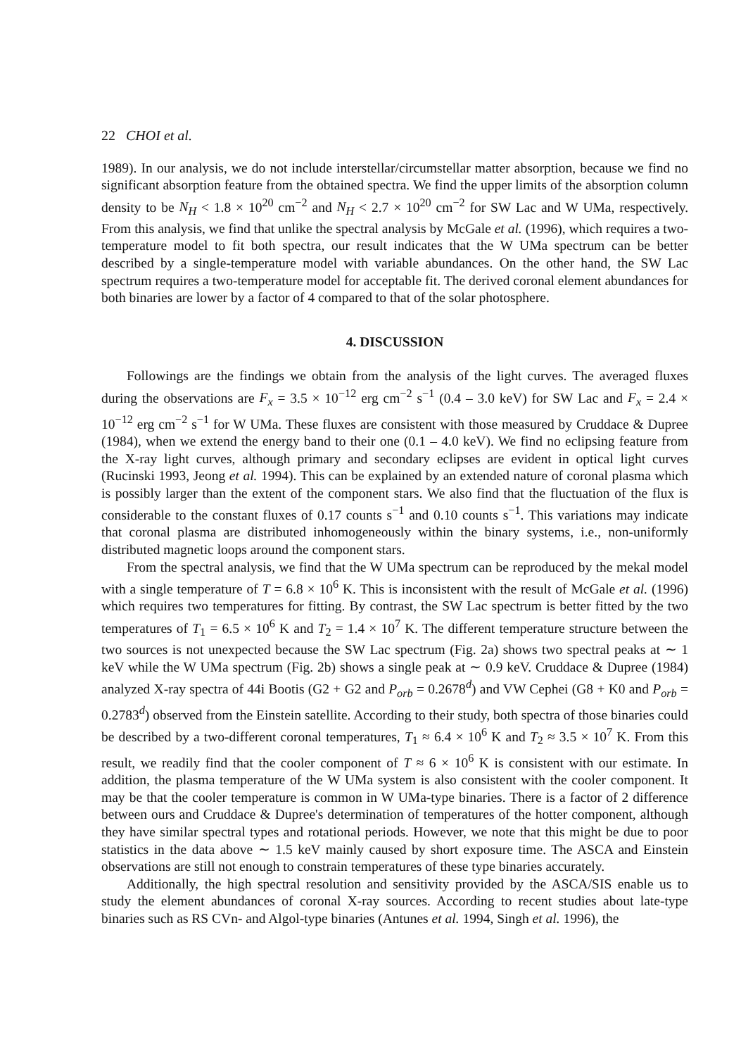22 CHOI et al.
1989). In our analysis, we do not include interstellar/circumstellar matter absorption, because we find no significant absorption feature from the obtained spectra. We find the upper limits of the absorption column density to be N<sub>H</sub> < 1.8 × 10<sup>20</sup> cm<sup>−2</sup> and N<sub>H</sub> < 2.7 × 10<sup>20</sup> cm<sup>−2</sup> for SW Lac and W UMa, respectively. From this analysis, we find that unlike the spectral analysis by McGale et al. (1996), which requires a two-temperature model to fit both spectra, our result indicates that the W UMa spectrum can be better described by a single-temperature model with variable abundances. On the other hand, the SW Lac spectrum requires a two-temperature model for acceptable fit. The derived coronal element abundances for both binaries are lower by a factor of 4 compared to that of the solar photosphere.
4. DISCUSSION
Followings are the findings we obtain from the analysis of the light curves. The averaged fluxes during the observations are F<sub>x</sub> = 3.5 × 10<sup>−12</sup> erg cm<sup>−2</sup> s<sup>−1</sup> (0.4 – 3.0 keV) for SW Lac and F<sub>x</sub> = 2.4 × 10<sup>−12</sup> erg cm<sup>−2</sup> s<sup>−1</sup> for W UMa. These fluxes are consistent with those measured by Cruddace & Dupree (1984), when we extend the energy band to their one (0.1 – 4.0 keV). We find no eclipsing feature from the X-ray light curves, although primary and secondary eclipses are evident in optical light curves (Rucinski 1993, Jeong et al. 1994). This can be explained by an extended nature of coronal plasma which is possibly larger than the extent of the component stars. We also find that the fluctuation of the flux is considerable to the constant fluxes of 0.17 counts s<sup>−1</sup> and 0.10 counts s<sup>−1</sup>. This variations may indicate that coronal plasma are distributed inhomogeneously within the binary systems, i.e., non-uniformly distributed magnetic loops around the component stars.
From the spectral analysis, we find that the W UMa spectrum can be reproduced by the mekal model with a single temperature of T = 6.8 × 10<sup>6</sup> K. This is inconsistent with the result of McGale et al. (1996) which requires two temperatures for fitting. By contrast, the SW Lac spectrum is better fitted by the two temperatures of T<sub>1</sub> = 6.5 × 10<sup>6</sup> K and T<sub>2</sub> = 1.4 × 10<sup>7</sup> K. The different temperature structure between the two sources is not unexpected because the SW Lac spectrum (Fig. 2a) shows two spectral peaks at ∼ 1 keV while the W UMa spectrum (Fig. 2b) shows a single peak at ∼ 0.9 keV. Cruddace & Dupree (1984) analyzed X-ray spectra of 44i Bootis (G2 + G2 and P<sub>orb</sub> = 0.2678<sup>d</sup>) and VW Cephei (G8 + K0 and P<sub>orb</sub> = 0.2783<sup>d</sup>) observed from the Einstein satellite. According to their study, both spectra of those binaries could be described by a two-different coronal temperatures, T<sub>1</sub> ≈ 6.4 × 10<sup>6</sup> K and T<sub>2</sub> ≈ 3.5 × 10<sup>7</sup> K. From this result, we readily find that the cooler component of T ≈ 6 × 10<sup>6</sup> K is consistent with our estimate. In addition, the plasma temperature of the W UMa system is also consistent with the cooler component. It may be that the cooler temperature is common in W UMa-type binaries. There is a factor of 2 difference between ours and Cruddace & Dupree's determination of temperatures of the hotter component, although they have similar spectral types and rotational periods. However, we note that this might be due to poor statistics in the data above ∼ 1.5 keV mainly caused by short exposure time. The ASCA and Einstein observations are still not enough to constrain temperatures of these type binaries accurately.
Additionally, the high spectral resolution and sensitivity provided by the ASCA/SIS enable us to study the element abundances of coronal X-ray sources. According to recent studies about late-type binaries such as RS CVn- and Algol-type binaries (Antunes et al. 1994, Singh et al. 1996), the